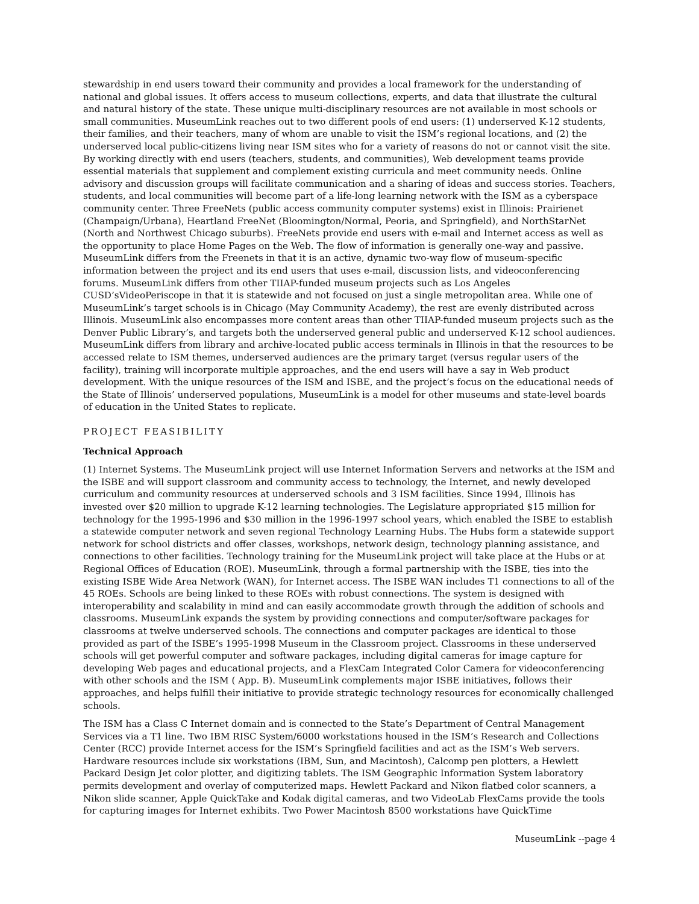stewardship in end users toward their community and provides a local framework for the understanding of national and global issues. It offers access to museum collections, experts, and data that illustrate the cultural and natural history of the state. These unique multi-disciplinary resources are not available in most schools or small communities. MuseumLink reaches out to two different pools of end users: (1) underserved K-12 students, their families, and their teachers, many of whom are unable to visit the ISM’s regional locations, and (2) the underserved local public-citizens living near ISM sites who for a variety of reasons do not or cannot visit the site. By working directly with end users (teachers, students, and communities), Web development teams provide essential materials that supplement and complement existing curricula and meet community needs. Online advisory and discussion groups will facilitate communication and a sharing of ideas and success stories. Teachers, students, and local communities will become part of a life-long learning network with the ISM as a cyberspace community center. Three FreeNets (public access community computer systems) exist in Illinois: Prairienet (Champaign/Urbana), Heartland FreeNet (Bloomington/Normal, Peoria, and Springfield), and NorthStarNet (North and Northwest Chicago suburbs). FreeNets provide end users with e-mail and Internet access as well as the opportunity to place Home Pages on the Web. The flow of information is generally one-way and passive. MuseumLink differs from the Freenets in that it is an active, dynamic two-way flow of museum-specific information between the project and its end users that uses e-mail, discussion lists, and videoconferencing forums. MuseumLink differs from other TIIAP-funded museum projects such as Los Angeles CUSD’sVideoPeriscope in that it is statewide and not focused on just a single metropolitan area. While one of MuseumLink’s target schools is in Chicago (May Community Academy), the rest are evenly distributed across Illinois. MuseumLink also encompasses more content areas than other TIIAP-funded museum projects such as the Denver Public Library’s, and targets both the underserved general public and underserved K-12 school audiences. MuseumLink differs from library and archive-located public access terminals in Illinois in that the resources to be accessed relate to ISM themes, underserved audiences are the primary target (versus regular users of the facility), training will incorporate multiple approaches, and the end users will have a say in Web product development. With the unique resources of the ISM and ISBE, and the project’s focus on the educational needs of the State of Illinois’ underserved populations, MuseumLink is a model for other museums and state-level boards of education in the United States to replicate.
PROJECT FEASIBILITY
Technical Approach
(1) Internet Systems. The MuseumLink project will use Internet Information Servers and networks at the ISM and the ISBE and will support classroom and community access to technology, the Internet, and newly developed curriculum and community resources at underserved schools and 3 ISM facilities. Since 1994, Illinois has invested over $20 million to upgrade K-12 learning technologies. The Legislature appropriated $15 million for technology for the 1995-1996 and $30 million in the 1996-1997 school years, which enabled the ISBE to establish a statewide computer network and seven regional Technology Learning Hubs. The Hubs form a statewide support network for school districts and offer classes, workshops, network design, technology planning assistance, and connections to other facilities. Technology training for the MuseumLink project will take place at the Hubs or at Regional Offices of Education (ROE). MuseumLink, through a formal partnership with the ISBE, ties into the existing ISBE Wide Area Network (WAN), for Internet access. The ISBE WAN includes T1 connections to all of the 45 ROEs. Schools are being linked to these ROEs with robust connections. The system is designed with interoperability and scalability in mind and can easily accommodate growth through the addition of schools and classrooms. MuseumLink expands the system by providing connections and computer/software packages for classrooms at twelve underserved schools. The connections and computer packages are identical to those provided as part of the ISBE’s 1995-1998 Museum in the Classroom project. Classrooms in these underserved schools will get powerful computer and software packages, including digital cameras for image capture for developing Web pages and educational projects, and a FlexCam Integrated Color Camera for videoconferencing with other schools and the ISM ( App. B). MuseumLink complements major ISBE initiatives, follows their approaches, and helps fulfill their initiative to provide strategic technology resources for economically challenged schools.
The ISM has a Class C Internet domain and is connected to the State’s Department of Central Management Services via a T1 line. Two IBM RISC System/6000 workstations housed in the ISM’s Research and Collections Center (RCC) provide Internet access for the ISM’s Springfield facilities and act as the ISM’s Web servers. Hardware resources include six workstations (IBM, Sun, and Macintosh), Calcomp pen plotters, a Hewlett Packard Design Jet color plotter, and digitizing tablets. The ISM Geographic Information System laboratory permits development and overlay of computerized maps. Hewlett Packard and Nikon flatbed color scanners, a Nikon slide scanner, Apple QuickTake and Kodak digital cameras, and two VideoLab FlexCams provide the tools for capturing images for Internet exhibits. Two Power Macintosh 8500 workstations have QuickTime
MuseumLink --page 4